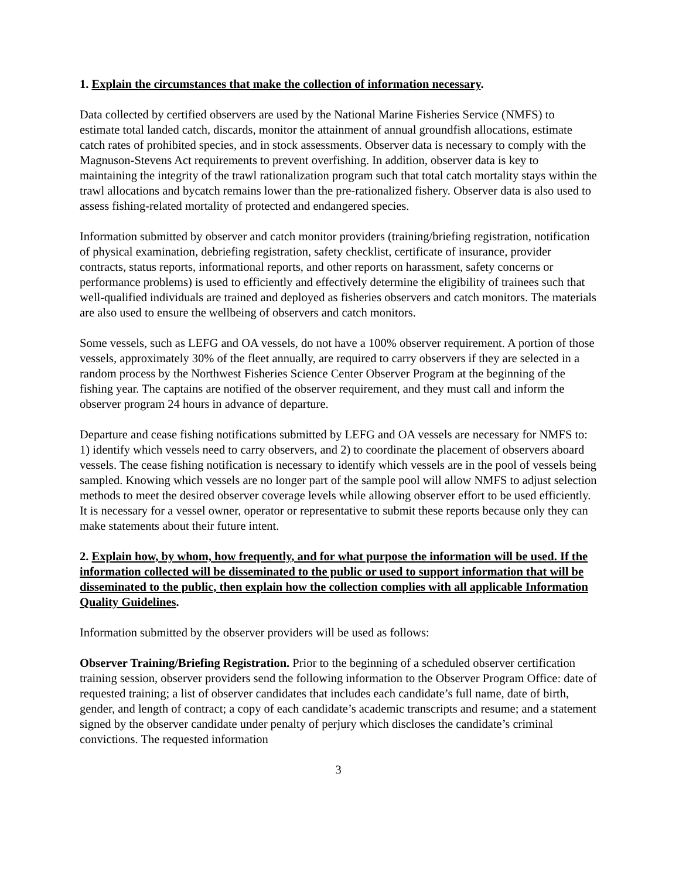1. Explain the circumstances that make the collection of information necessary.
Data collected by certified observers are used by the National Marine Fisheries Service (NMFS) to estimate total landed catch, discards, monitor the attainment of annual groundfish allocations, estimate catch rates of prohibited species, and in stock assessments. Observer data is necessary to comply with the Magnuson-Stevens Act requirements to prevent overfishing. In addition, observer data is key to maintaining the integrity of the trawl rationalization program such that total catch mortality stays within the trawl allocations and bycatch remains lower than the pre-rationalized fishery. Observer data is also used to assess fishing-related mortality of protected and endangered species.
Information submitted by observer and catch monitor providers (training/briefing registration, notification of physical examination, debriefing registration, safety checklist, certificate of insurance, provider contracts, status reports, informational reports, and other reports on harassment, safety concerns or performance problems) is used to efficiently and effectively determine the eligibility of trainees such that well-qualified individuals are trained and deployed as fisheries observers and catch monitors. The materials are also used to ensure the wellbeing of observers and catch monitors.
Some vessels, such as LEFG and OA vessels, do not have a 100% observer requirement. A portion of those vessels, approximately 30% of the fleet annually, are required to carry observers if they are selected in a random process by the Northwest Fisheries Science Center Observer Program at the beginning of the fishing year. The captains are notified of the observer requirement, and they must call and inform the observer program 24 hours in advance of departure.
Departure and cease fishing notifications submitted by LEFG and OA vessels are necessary for NMFS to: 1) identify which vessels need to carry observers, and 2) to coordinate the placement of observers aboard vessels. The cease fishing notification is necessary to identify which vessels are in the pool of vessels being sampled. Knowing which vessels are no longer part of the sample pool will allow NMFS to adjust selection methods to meet the desired observer coverage levels while allowing observer effort to be used efficiently. It is necessary for a vessel owner, operator or representative to submit these reports because only they can make statements about their future intent.
2. Explain how, by whom, how frequently, and for what purpose the information will be used. If the information collected will be disseminated to the public or used to support information that will be disseminated to the public, then explain how the collection complies with all applicable Information Quality Guidelines.
Information submitted by the observer providers will be used as follows:
Observer Training/Briefing Registration. Prior to the beginning of a scheduled observer certification training session, observer providers send the following information to the Observer Program Office: date of requested training; a list of observer candidates that includes each candidate’s full name, date of birth, gender, and length of contract; a copy of each candidate’s academic transcripts and resume; and a statement signed by the observer candidate under penalty of perjury which discloses the candidate’s criminal convictions. The requested information
3